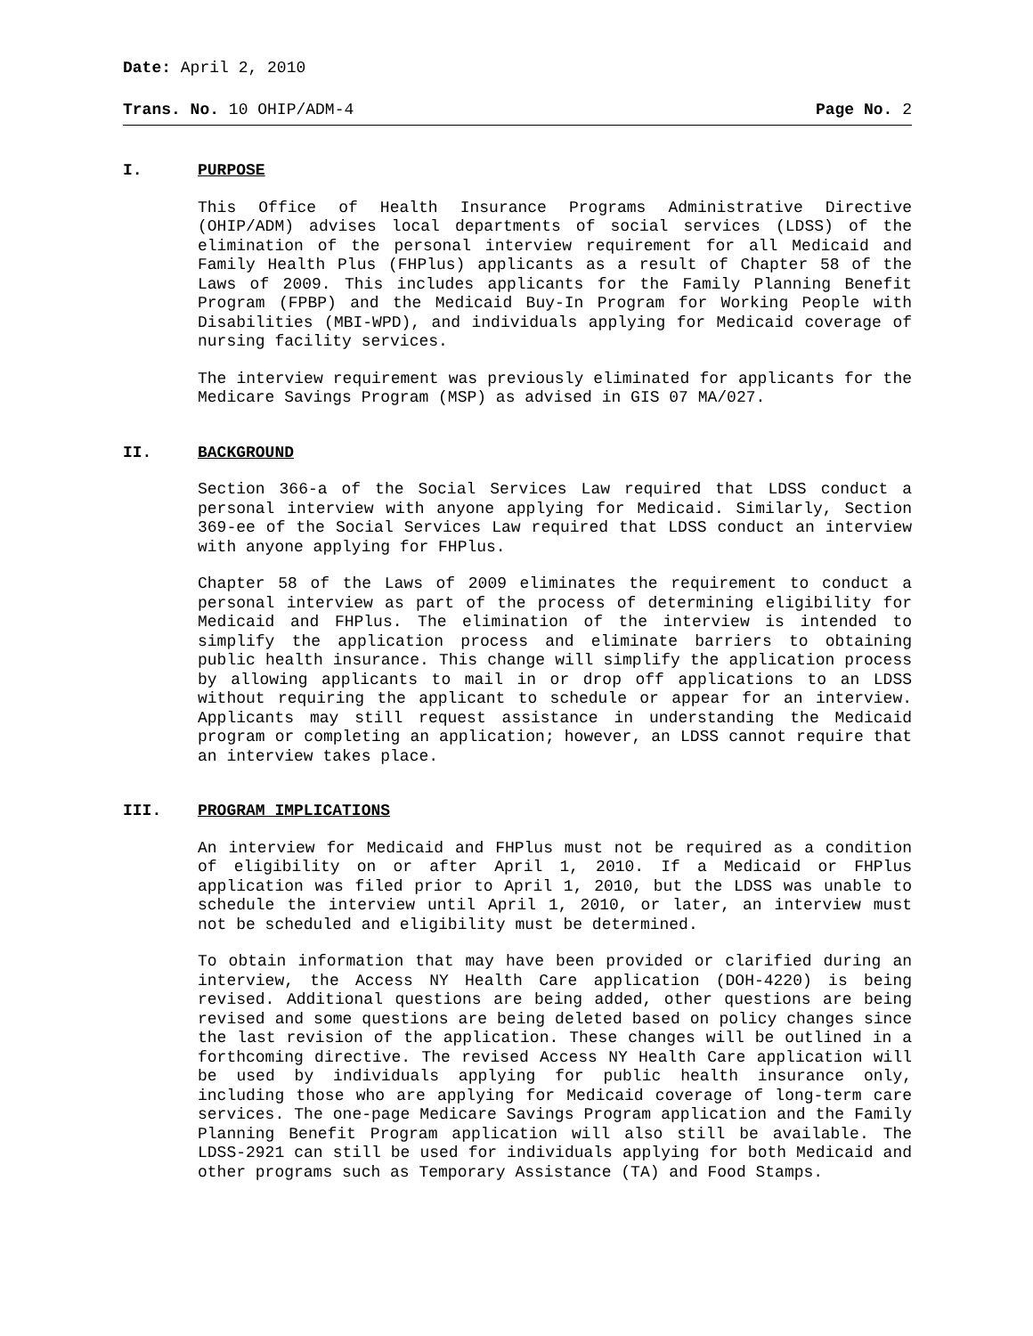Date: April 2, 2010
Trans. No. 10 OHIP/ADM-4 Page No. 2
I. PURPOSE
This Office of Health Insurance Programs Administrative Directive (OHIP/ADM) advises local departments of social services (LDSS) of the elimination of the personal interview requirement for all Medicaid and Family Health Plus (FHPlus) applicants as a result of Chapter 58 of the Laws of 2009. This includes applicants for the Family Planning Benefit Program (FPBP) and the Medicaid Buy-In Program for Working People with Disabilities (MBI-WPD), and individuals applying for Medicaid coverage of nursing facility services.
The interview requirement was previously eliminated for applicants for the Medicare Savings Program (MSP) as advised in GIS 07 MA/027.
II. BACKGROUND
Section 366-a of the Social Services Law required that LDSS conduct a personal interview with anyone applying for Medicaid. Similarly, Section 369-ee of the Social Services Law required that LDSS conduct an interview with anyone applying for FHPlus.
Chapter 58 of the Laws of 2009 eliminates the requirement to conduct a personal interview as part of the process of determining eligibility for Medicaid and FHPlus. The elimination of the interview is intended to simplify the application process and eliminate barriers to obtaining public health insurance. This change will simplify the application process by allowing applicants to mail in or drop off applications to an LDSS without requiring the applicant to schedule or appear for an interview. Applicants may still request assistance in understanding the Medicaid program or completing an application; however, an LDSS cannot require that an interview takes place.
III. PROGRAM IMPLICATIONS
An interview for Medicaid and FHPlus must not be required as a condition of eligibility on or after April 1, 2010. If a Medicaid or FHPlus application was filed prior to April 1, 2010, but the LDSS was unable to schedule the interview until April 1, 2010, or later, an interview must not be scheduled and eligibility must be determined.
To obtain information that may have been provided or clarified during an interview, the Access NY Health Care application (DOH-4220) is being revised. Additional questions are being added, other questions are being revised and some questions are being deleted based on policy changes since the last revision of the application. These changes will be outlined in a forthcoming directive. The revised Access NY Health Care application will be used by individuals applying for public health insurance only, including those who are applying for Medicaid coverage of long-term care services. The one-page Medicare Savings Program application and the Family Planning Benefit Program application will also still be available. The LDSS-2921 can still be used for individuals applying for both Medicaid and other programs such as Temporary Assistance (TA) and Food Stamps.